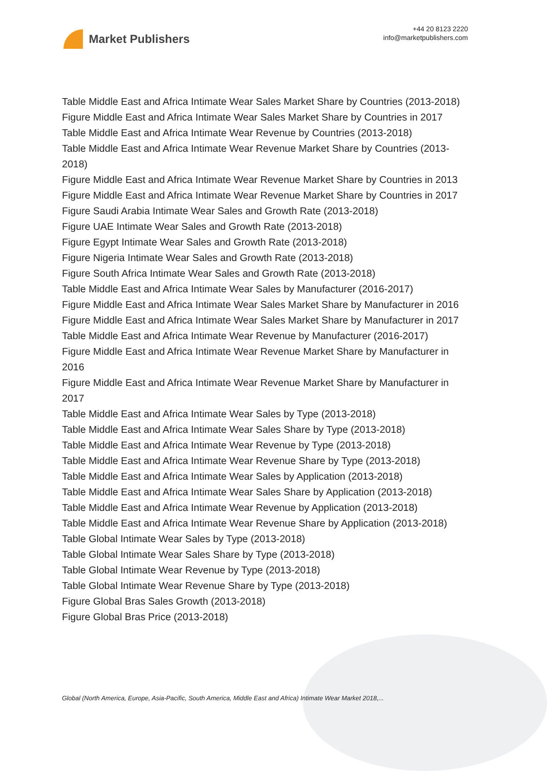Market Publishers
+44 20 8123 2220
info@marketpublishers.com
Table Middle East and Africa Intimate Wear Sales Market Share by Countries (2013-2018)
Figure Middle East and Africa Intimate Wear Sales Market Share by Countries in 2017
Table Middle East and Africa Intimate Wear Revenue by Countries (2013-2018)
Table Middle East and Africa Intimate Wear Revenue Market Share by Countries (2013-2018)
Figure Middle East and Africa Intimate Wear Revenue Market Share by Countries in 2013
Figure Middle East and Africa Intimate Wear Revenue Market Share by Countries in 2017
Figure Saudi Arabia Intimate Wear Sales and Growth Rate (2013-2018)
Figure UAE Intimate Wear Sales and Growth Rate (2013-2018)
Figure Egypt Intimate Wear Sales and Growth Rate (2013-2018)
Figure Nigeria Intimate Wear Sales and Growth Rate (2013-2018)
Figure South Africa Intimate Wear Sales and Growth Rate (2013-2018)
Table Middle East and Africa Intimate Wear Sales by Manufacturer (2016-2017)
Figure Middle East and Africa Intimate Wear Sales Market Share by Manufacturer in 2016
Figure Middle East and Africa Intimate Wear Sales Market Share by Manufacturer in 2017
Table Middle East and Africa Intimate Wear Revenue by Manufacturer (2016-2017)
Figure Middle East and Africa Intimate Wear Revenue Market Share by Manufacturer in 2016
Figure Middle East and Africa Intimate Wear Revenue Market Share by Manufacturer in 2017
Table Middle East and Africa Intimate Wear Sales by Type (2013-2018)
Table Middle East and Africa Intimate Wear Sales Share by Type (2013-2018)
Table Middle East and Africa Intimate Wear Revenue by Type (2013-2018)
Table Middle East and Africa Intimate Wear Revenue Share by Type (2013-2018)
Table Middle East and Africa Intimate Wear Sales by Application (2013-2018)
Table Middle East and Africa Intimate Wear Sales Share by Application (2013-2018)
Table Middle East and Africa Intimate Wear Revenue by Application (2013-2018)
Table Middle East and Africa Intimate Wear Revenue Share by Application (2013-2018)
Table Global Intimate Wear Sales by Type (2013-2018)
Table Global Intimate Wear Sales Share by Type (2013-2018)
Table Global Intimate Wear Revenue by Type (2013-2018)
Table Global Intimate Wear Revenue Share by Type (2013-2018)
Figure Global Bras Sales Growth (2013-2018)
Figure Global Bras Price (2013-2018)
Global (North America, Europe, Asia-Pacific, South America, Middle East and Africa) Intimate Wear Market 2018,...